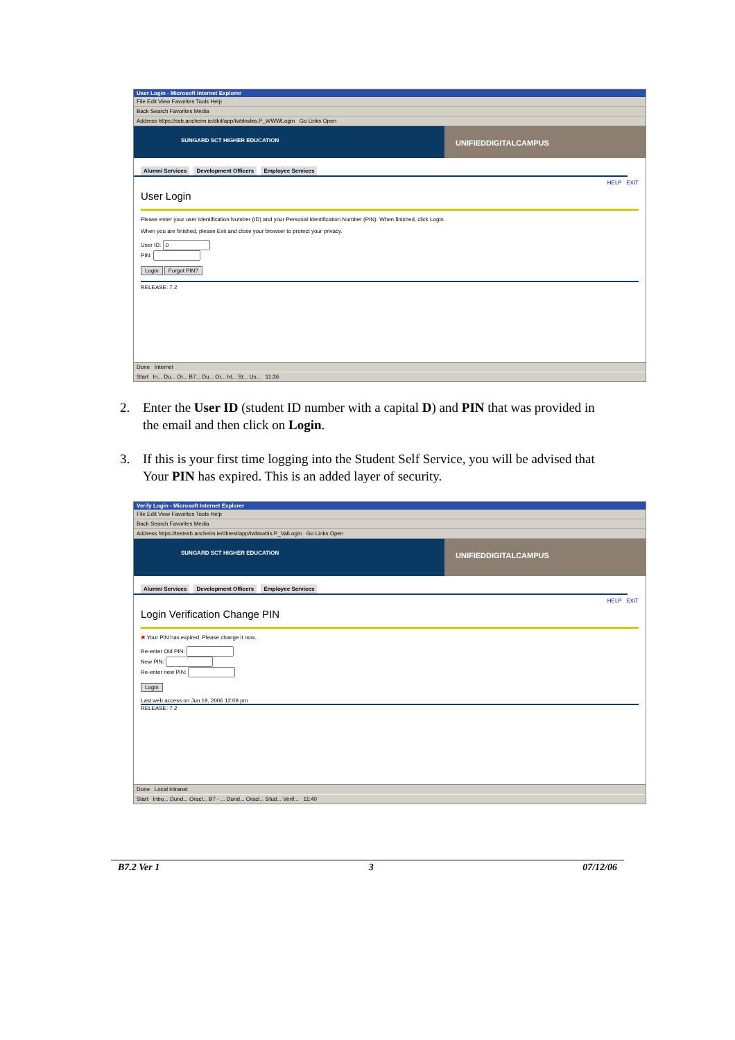User Login - Microsoft Internet Explorer
File Edit View Favorites Tools Help
Back Search Favorites Media
Address https://ssb.ancheim.ie/dkit/app/twbkwbis.P_WWWLogin Go Links Open
SUNGARD SCT HIGHER EDUCATION
UNIFIEDDIGITALCAMPUS
Alumni Services Development Officers Employee Services
HELP EXIT
User Login
Please enter your user Identification Number (ID) and your Personal Identification Number (PIN). When finished, click Login.
When you are finished, please Exit and close your browser to protect your privacy.
User ID:
PIN:
Login Forgot PIN?
RELEASE: 7.2
Done Internet
Start In... Du... Or... B7... Du... Or... ht... St... Us... 11:36
2. Enter the User ID (student ID number with a capital D) and PIN that was provided in the email and then click on Login.
3. If this is your first time logging into the Student Self Service, you will be advised that Your PIN has expired. This is an added layer of security.
Verify Login - Microsoft Internet Explorer
File Edit View Favorites Tools Help
Back Search Favorites Media
Address https://testssb.ancheim.ie/dktest/app/twbkwbis.P_ValLogin Go Links Open
SUNGARD SCT HIGHER EDUCATION
UNIFIEDDIGITALCAMPUS
Alumni Services Development Officers Employee Services
HELP EXIT
Login Verification Change PIN
✖ Your PIN has expired. Please change it now.
Re-enter Old PIN:
New PIN:
Re-enter new PIN:
Login
Last web access on Jun 19, 2006 12:09 pm
RELEASE: 7.2
Done Local intranet
Start Inbo... Dund... Oracl... B7 - ... Dund... Oracl... Stud... Verif... 11:40
B7.2 Ver 1 3 07/12/06